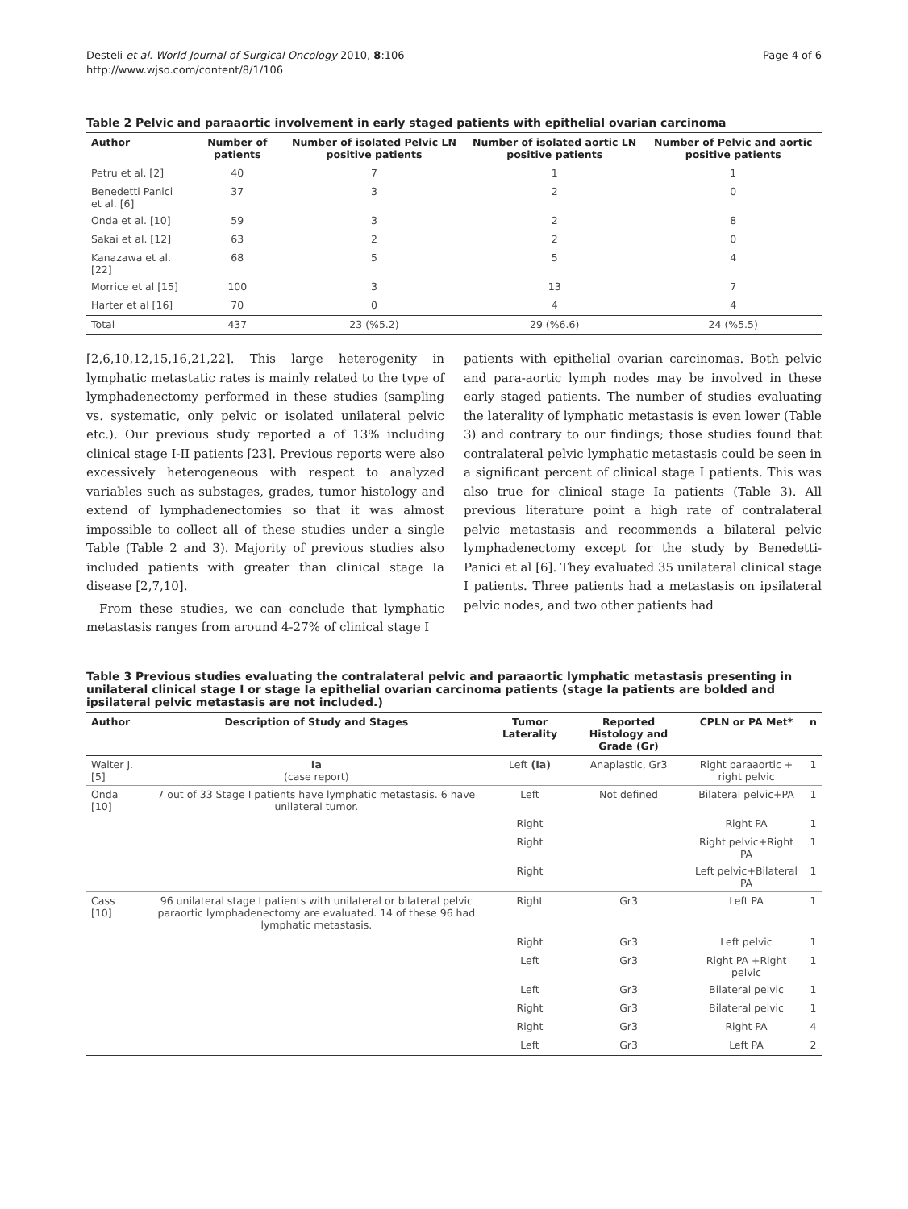Desteli et al. World Journal of Surgical Oncology 2010, 8:106
http://www.wjso.com/content/8/1/106
Page 4 of 6
Table 2 Pelvic and paraaortic involvement in early staged patients with epithelial ovarian carcinoma
| Author | Number of patients | Number of isolated Pelvic LN positive patients | Number of isolated aortic LN positive patients | Number of Pelvic and aortic positive patients |
| --- | --- | --- | --- | --- |
| Petru et al. [2] | 40 | 7 | 1 | 1 |
| Benedetti Panici et al. [6] | 37 | 3 | 2 | 0 |
| Onda et al. [10] | 59 | 3 | 2 | 8 |
| Sakai et al. [12] | 63 | 2 | 2 | 0 |
| Kanazawa et al. [22] | 68 | 5 | 5 | 4 |
| Morrice et al [15] | 100 | 3 | 13 | 7 |
| Harter et al [16] | 70 | 0 | 4 | 4 |
| Total | 437 | 23 (%5.2) | 29 (%6.6) | 24 (%5.5) |
[2,6,10,12,15,16,21,22]. This large heterogenity in lymphatic metastatic rates is mainly related to the type of lymphadenectomy performed in these studies (sampling vs. systematic, only pelvic or isolated unilateral pelvic etc.). Our previous study reported a of 13% including clinical stage I-II patients [23]. Previous reports were also excessively heterogeneous with respect to analyzed variables such as substages, grades, tumor histology and extend of lymphadenectomies so that it was almost impossible to collect all of these studies under a single Table (Table 2 and 3). Majority of previous studies also included patients with greater than clinical stage Ia disease [2,7,10].
From these studies, we can conclude that lymphatic metastasis ranges from around 4-27% of clinical stage I
patients with epithelial ovarian carcinomas. Both pelvic and para-aortic lymph nodes may be involved in these early staged patients. The number of studies evaluating the laterality of lymphatic metastasis is even lower (Table 3) and contrary to our findings; those studies found that contralateral pelvic lymphatic metastasis could be seen in a significant percent of clinical stage I patients. This was also true for clinical stage Ia patients (Table 3). All previous literature point a high rate of contralateral pelvic metastasis and recommends a bilateral pelvic lymphadenectomy except for the study by Benedetti-Panici et al [6]. They evaluated 35 unilateral clinical stage I patients. Three patients had a metastasis on ipsilateral pelvic nodes, and two other patients had
Table 3 Previous studies evaluating the contralateral pelvic and paraaortic lymphatic metastasis presenting in unilateral clinical stage I or stage Ia epithelial ovarian carcinoma patients (stage Ia patients are bolded and ipsilateral pelvic metastasis are not included.)
| Author | Description of Study and Stages | Tumor Laterality | Reported Histology and Grade (Gr) | CPLN or PA Met* | n |
| --- | --- | --- | --- | --- | --- |
| Walter J. [5] | Ia (case report) | Left (Ia) | Anaplastic, Gr3 | Right paraaortic + right pelvic | 1 |
| Onda [10] | 7 out of 33 Stage I patients have lymphatic metastasis. 6 have unilateral tumor. | Left | Not defined | Bilateral pelvic+PA | 1 |
| | | Right | | Right PA | 1 |
| | | Right | | Right pelvic+Right PA | 1 |
| | | Right | | Left pelvic+Bilateral PA | 1 |
| Cass [10] | 96 unilateral stage I patients with unilateral or bilateral pelvic paraortic lymphadenectomy are evaluated. 14 of these 96 had lymphatic metastasis. | Right | Gr3 | Left PA | 1 |
| | | Right | Gr3 | Left pelvic | 1 |
| | | Left | Gr3 | Right PA +Right pelvic | 1 |
| | | Left | Gr3 | Bilateral pelvic | 1 |
| | | Right | Gr3 | Bilateral pelvic | 1 |
| | | Right | Gr3 | Right PA | 4 |
| | | Left | Gr3 | Left PA | 2 |